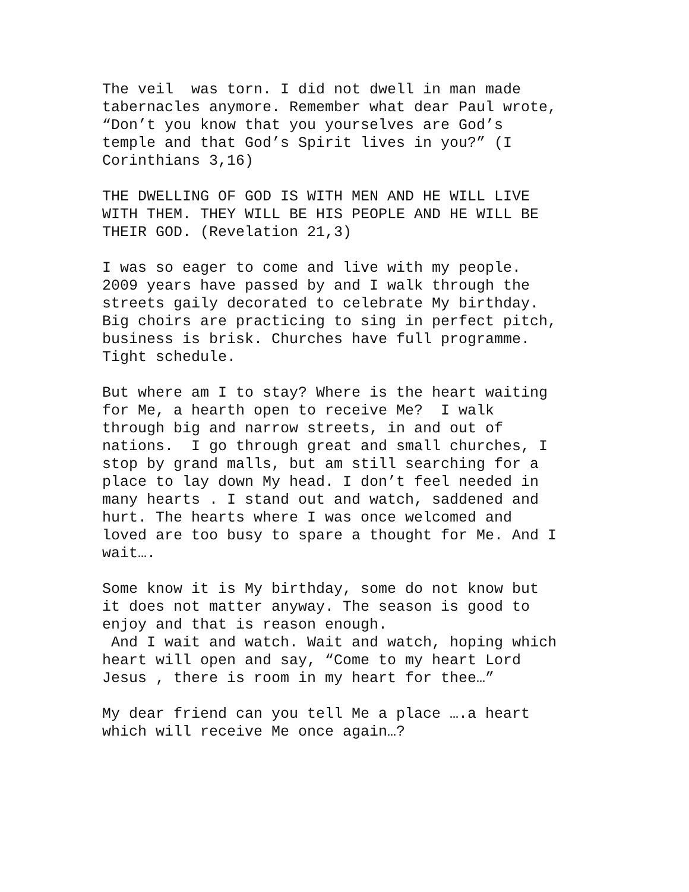The veil was torn. I did not dwell in man made tabernacles anymore. Remember what dear Paul wrote, “Don’t you know that you yourselves are God’s temple and that God’s Spirit lives in you?” (I Corinthians 3,16)
THE DWELLING OF GOD IS WITH MEN AND HE WILL LIVE WITH THEM. THEY WILL BE HIS PEOPLE AND HE WILL BE THEIR GOD. (Revelation 21,3)
I was so eager to come and live with my people. 2009 years have passed by and I walk through the streets gaily decorated to celebrate My birthday. Big choirs are practicing to sing in perfect pitch, business is brisk. Churches have full programme. Tight schedule.
But where am I to stay? Where is the heart waiting for Me, a hearth open to receive Me? I walk through big and narrow streets, in and out of nations. I go through great and small churches, I stop by grand malls, but am still searching for a place to lay down My head. I don’t feel needed in many hearts . I stand out and watch, saddened and hurt. The hearts where I was once welcomed and loved are too busy to spare a thought for Me. And I wait….
Some know it is My birthday, some do not know but it does not matter anyway. The season is good to enjoy and that is reason enough. And I wait and watch. Wait and watch, hoping which heart will open and say, “Come to my heart Lord Jesus , there is room in my heart for thee…”
My dear friend can you tell Me a place ….a heart which will receive Me once again…?